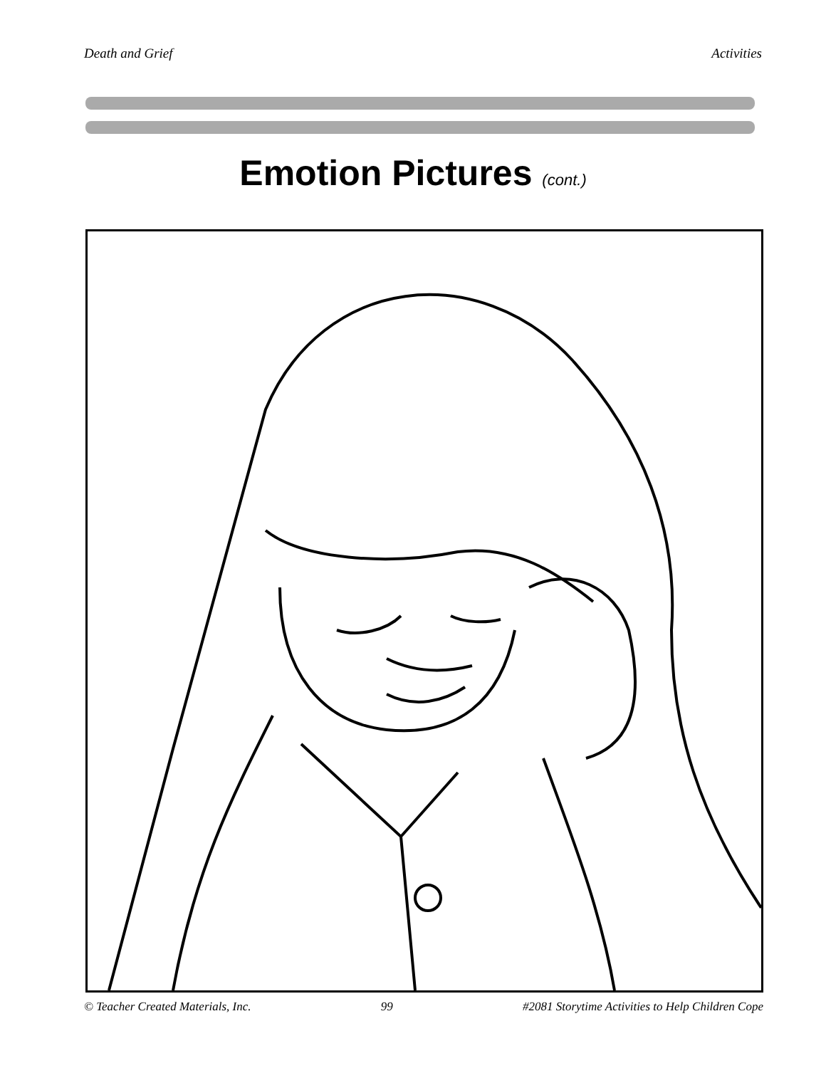Death and Grief Activities
Emotion Pictures (cont.)
© Teacher Created Materials, Inc. 99 #2081 Storytime Activities to Help Children Cope